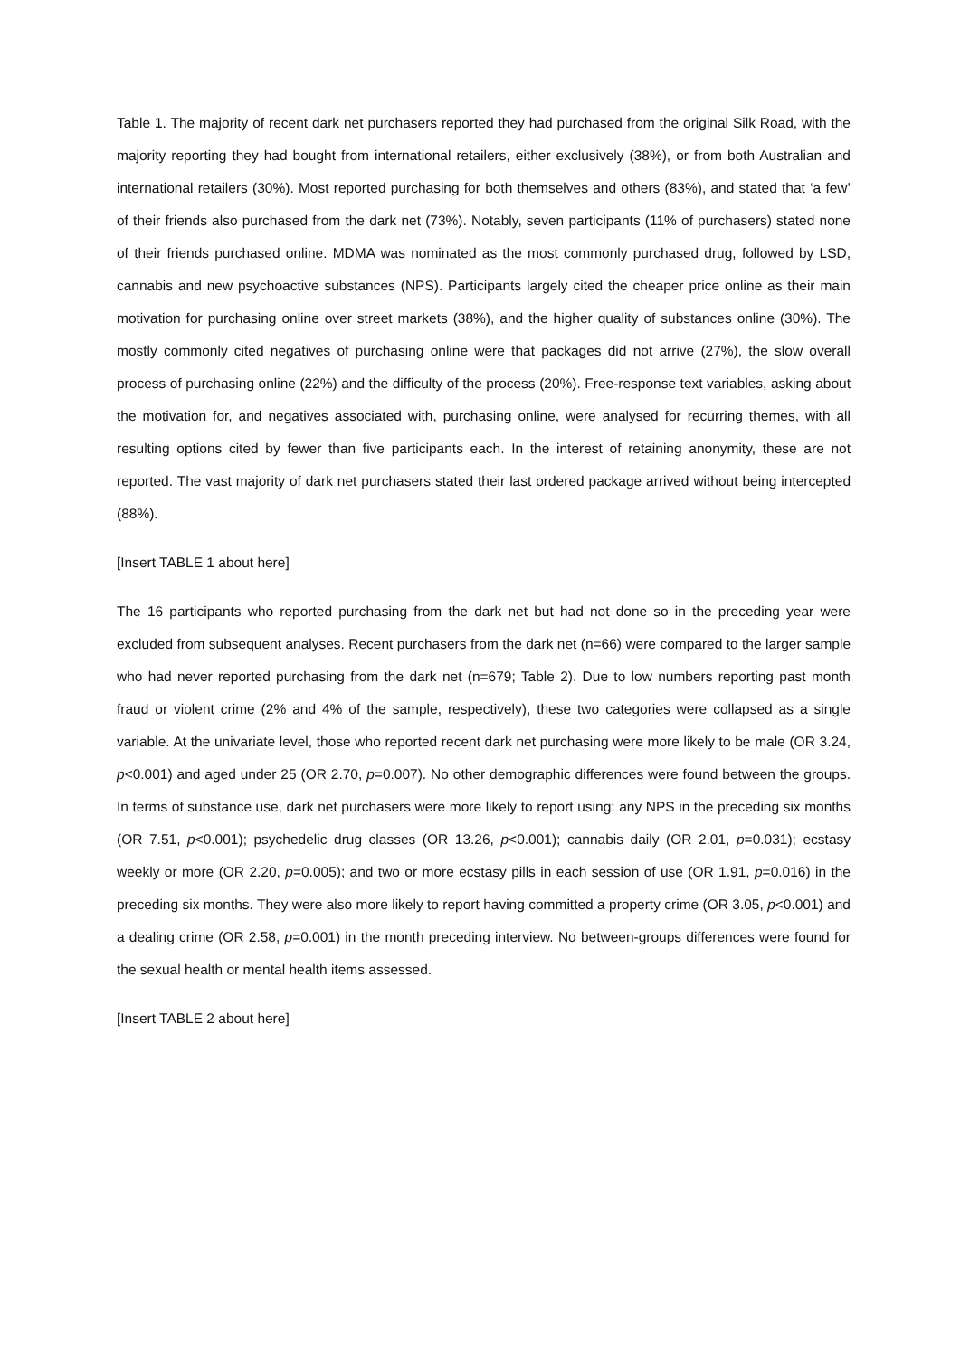Table 1. The majority of recent dark net purchasers reported they had purchased from the original Silk Road, with the majority reporting they had bought from international retailers, either exclusively (38%), or from both Australian and international retailers (30%). Most reported purchasing for both themselves and others (83%), and stated that ‘a few’ of their friends also purchased from the dark net (73%). Notably, seven participants (11% of purchasers) stated none of their friends purchased online. MDMA was nominated as the most commonly purchased drug, followed by LSD, cannabis and new psychoactive substances (NPS). Participants largely cited the cheaper price online as their main motivation for purchasing online over street markets (38%), and the higher quality of substances online (30%). The mostly commonly cited negatives of purchasing online were that packages did not arrive (27%), the slow overall process of purchasing online (22%) and the difficulty of the process (20%). Free-response text variables, asking about the motivation for, and negatives associated with, purchasing online, were analysed for recurring themes, with all resulting options cited by fewer than five participants each. In the interest of retaining anonymity, these are not reported. The vast majority of dark net purchasers stated their last ordered package arrived without being intercepted (88%).
[Insert TABLE 1 about here]
The 16 participants who reported purchasing from the dark net but had not done so in the preceding year were excluded from subsequent analyses. Recent purchasers from the dark net (n=66) were compared to the larger sample who had never reported purchasing from the dark net (n=679; Table 2). Due to low numbers reporting past month fraud or violent crime (2% and 4% of the sample, respectively), these two categories were collapsed as a single variable. At the univariate level, those who reported recent dark net purchasing were more likely to be male (OR 3.24, p<0.001) and aged under 25 (OR 2.70, p=0.007). No other demographic differences were found between the groups. In terms of substance use, dark net purchasers were more likely to report using: any NPS in the preceding six months (OR 7.51, p<0.001); psychedelic drug classes (OR 13.26, p<0.001); cannabis daily (OR 2.01, p=0.031); ecstasy weekly or more (OR 2.20, p=0.005); and two or more ecstasy pills in each session of use (OR 1.91, p=0.016) in the preceding six months. They were also more likely to report having committed a property crime (OR 3.05, p<0.001) and a dealing crime (OR 2.58, p=0.001) in the month preceding interview. No between-groups differences were found for the sexual health or mental health items assessed.
[Insert TABLE 2 about here]